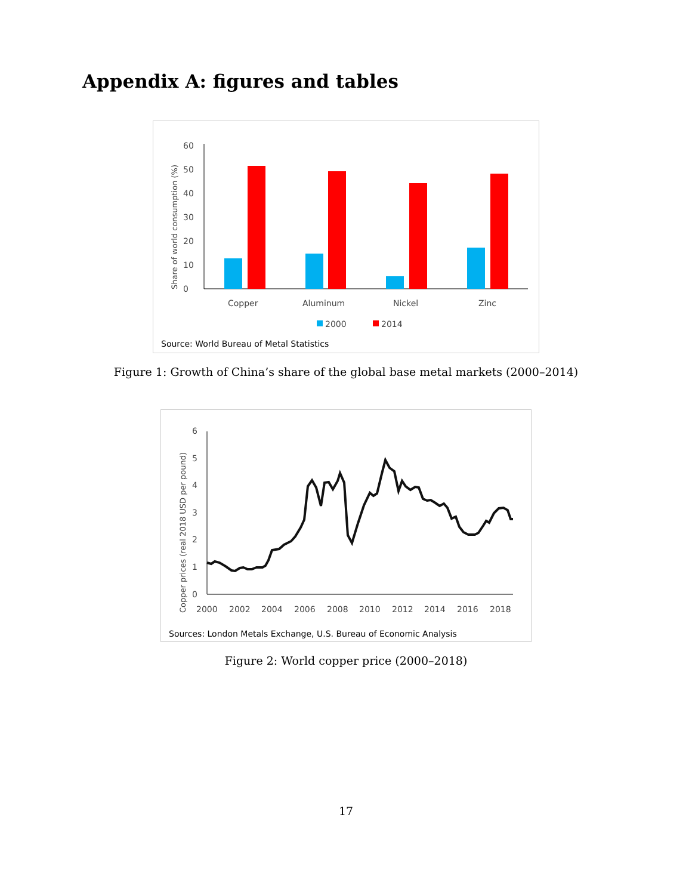Appendix A: figures and tables
Share of world consumption (%)
0
10
20
30
40
50
60
Copper
Aluminum
Nickel
Zinc
2000
2014
Source: World Bureau of Metal Statistics
Figure 1: Growth of China’s share of the global base metal markets (2000–2014)
Copper prices (real 2018 USD per pound)
0
1
2
3
4
5
6
2000
2002
2004
2006
2008
2010
2012
2014
2016
2018
Sources: London Metals Exchange, U.S. Bureau of Economic Analysis
Figure 2: World copper price (2000–2018)
17